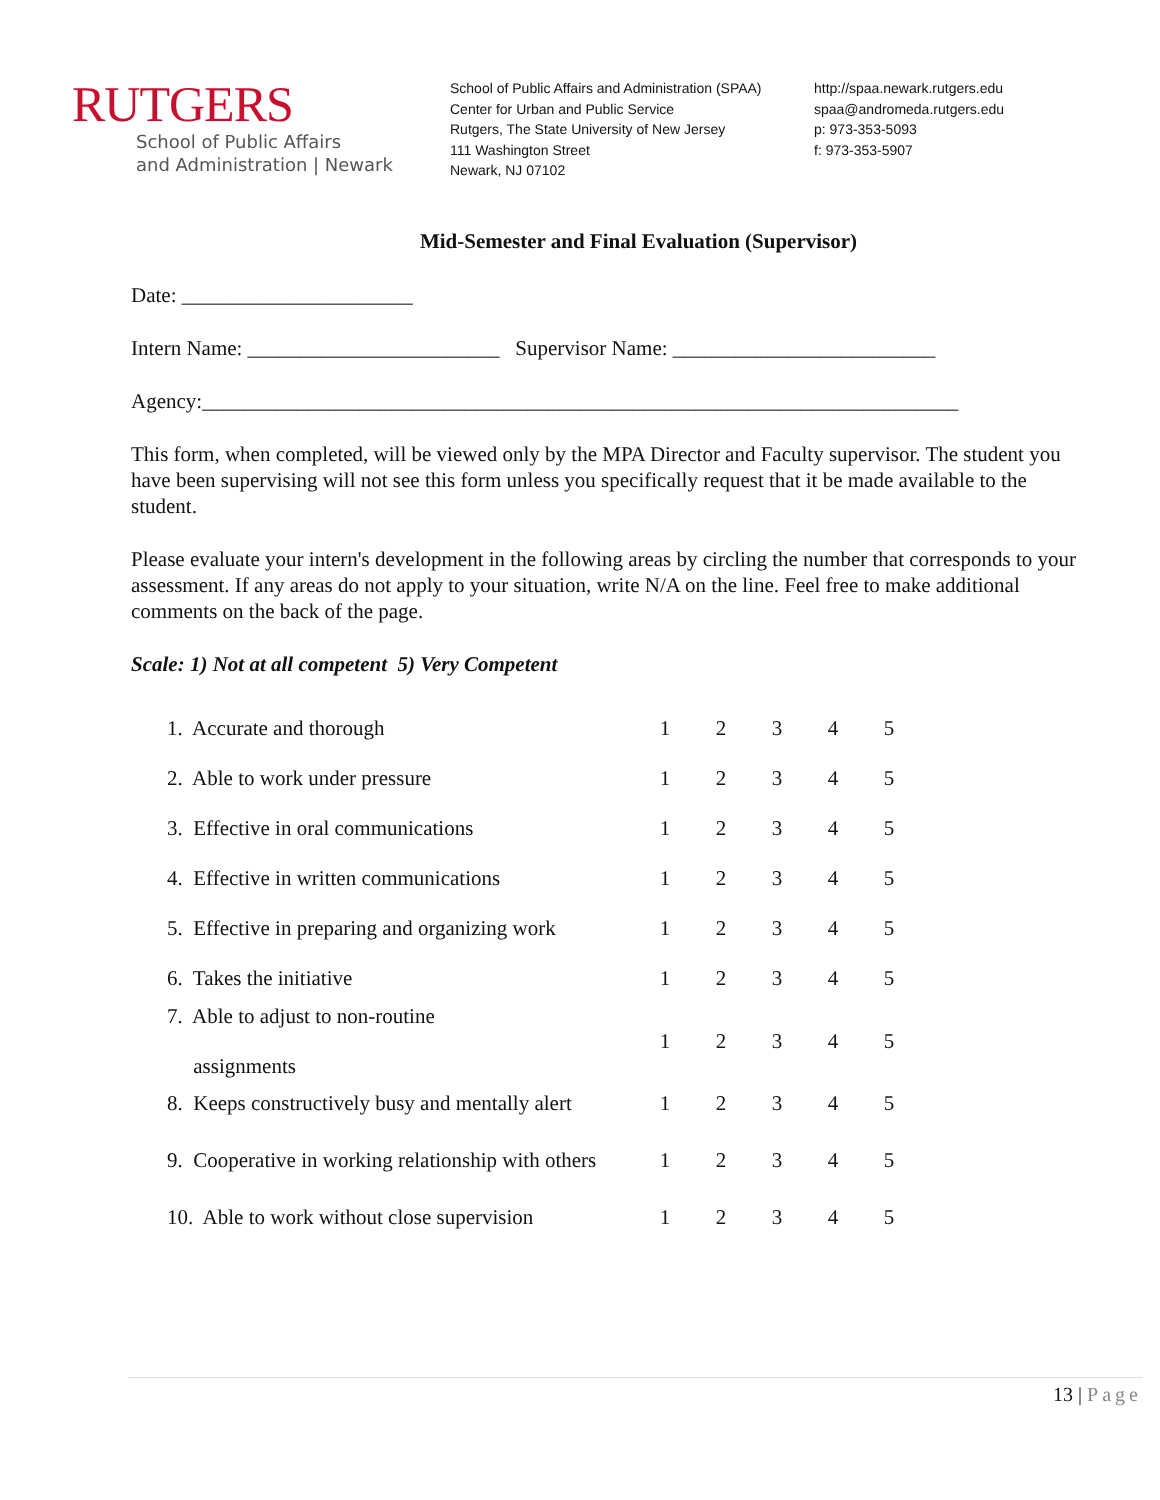RUTGERS
School of Public Affairs
and Administration | Newark
School of Public Affairs and Administration (SPAA)
Center for Urban and Public Service
Rutgers, The State University of New Jersey
111 Washington Street
Newark, NJ 07102
http://spaa.newark.rutgers.edu
spaa@andromeda.rutgers.edu
p: 973-353-5093
f: 973-353-5907
Mid-Semester and Final Evaluation (Supervisor)
Date: ______________________
Intern Name: ________________________ Supervisor Name: _________________________
Agency:________________________________________________________________________
This form, when completed, will be viewed only by the MPA Director and Faculty supervisor. The student you have been supervising will not see this form unless you specifically request that it be made available to the student.
Please evaluate your intern's development in the following areas by circling the number that corresponds to your assessment. If any areas do not apply to your situation, write N/A on the line. Feel free to make additional comments on the back of the page.
Scale: 1) Not at all competent 5) Very Competent
| 1. Accurate and thorough | 1 | 2 | 3 | 4 | 5 |
| 2. Able to work under pressure | 1 | 2 | 3 | 4 | 5 |
| 3. Effective in oral communications | 1 | 2 | 3 | 4 | 5 |
| 4. Effective in written communications | 1 | 2 | 3 | 4 | 5 |
| 5. Effective in preparing and organizing work | 1 | 2 | 3 | 4 | 5 |
| 6. Takes the initiative | 1 | 2 | 3 | 4 | 5 |
| 7. Able to adjust to non-routine assignments | 1 | 2 | 3 | 4 | 5 |
| 8. Keeps constructively busy and mentally alert | 1 | 2 | 3 | 4 | 5 |
| 9. Cooperative in working relationship with others | 1 | 2 | 3 | 4 | 5 |
| 10. Able to work without close supervision | 1 | 2 | 3 | 4 | 5 |
13 | Page